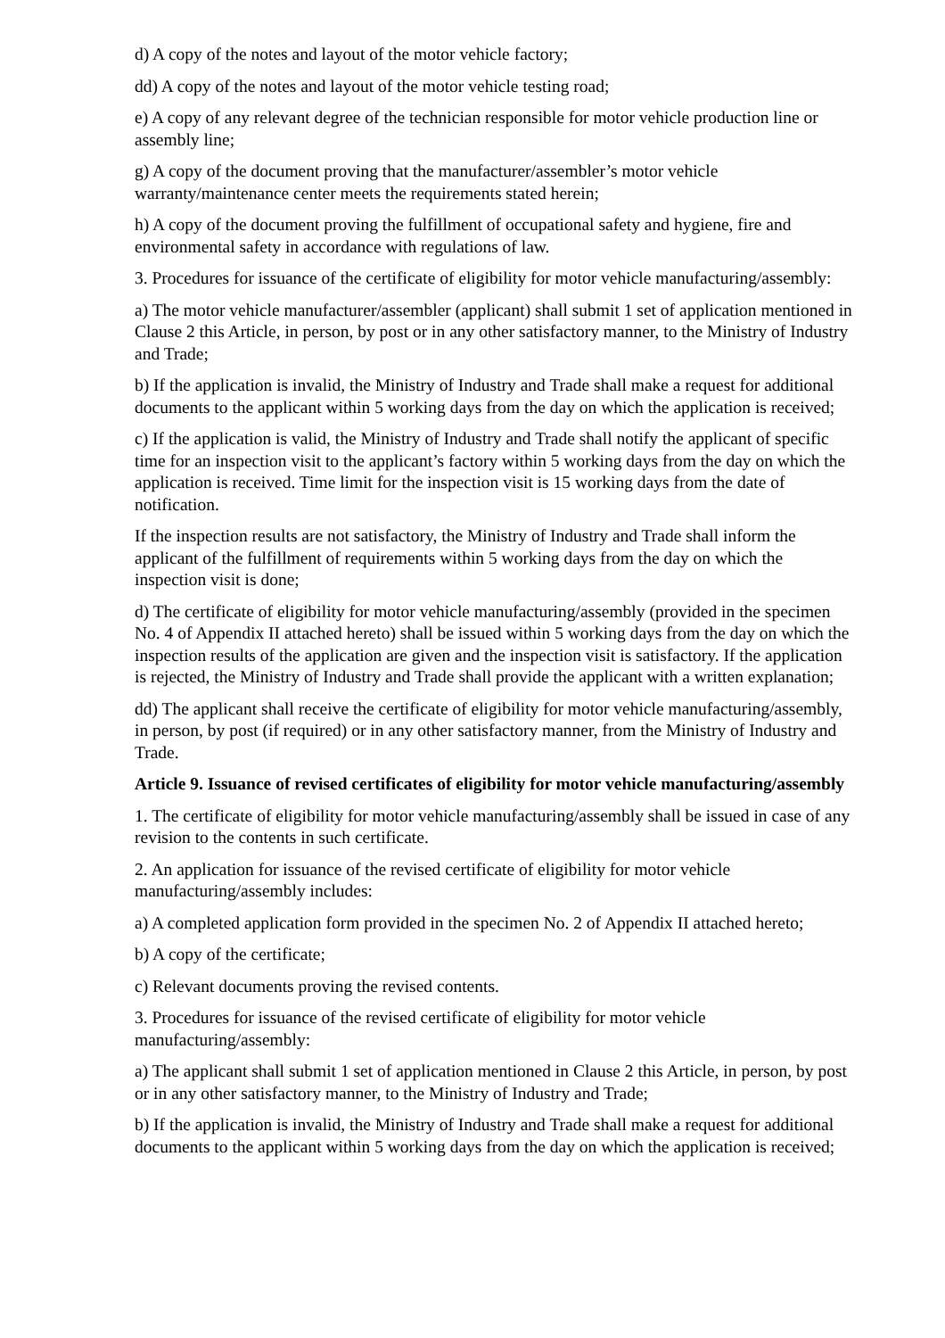d) A copy of the notes and layout of the motor vehicle factory;
dd) A copy of the notes and layout of the motor vehicle testing road;
e) A copy of any relevant degree of the technician responsible for motor vehicle production line or assembly line;
g) A copy of the document proving that the manufacturer/assembler’s motor vehicle warranty/maintenance center meets the requirements stated herein;
h) A copy of the document proving the fulfillment of occupational safety and hygiene, fire and environmental safety in accordance with regulations of law.
3. Procedures for issuance of the certificate of eligibility for motor vehicle manufacturing/assembly:
a) The motor vehicle manufacturer/assembler (applicant) shall submit 1 set of application mentioned in Clause 2 this Article, in person, by post or in any other satisfactory manner, to the Ministry of Industry and Trade;
b) If the application is invalid, the Ministry of Industry and Trade shall make a request for additional documents to the applicant within 5 working days from the day on which the application is received;
c) If the application is valid, the Ministry of Industry and Trade shall notify the applicant of specific time for an inspection visit to the applicant’s factory within 5 working days from the day on which the application is received. Time limit for the inspection visit is 15 working days from the date of notification.
If the inspection results are not satisfactory, the Ministry of Industry and Trade shall inform the applicant of the fulfillment of requirements within 5 working days from the day on which the inspection visit is done;
d) The certificate of eligibility for motor vehicle manufacturing/assembly (provided in the specimen No. 4 of Appendix II attached hereto) shall be issued within 5 working days from the day on which the inspection results of the application are given and the inspection visit is satisfactory. If the application is rejected, the Ministry of Industry and Trade shall provide the applicant with a written explanation;
dd) The applicant shall receive the certificate of eligibility for motor vehicle manufacturing/assembly, in person, by post (if required) or in any other satisfactory manner, from the Ministry of Industry and Trade.
Article 9. Issuance of revised certificates of eligibility for motor vehicle manufacturing/assembly
1. The certificate of eligibility for motor vehicle manufacturing/assembly shall be issued in case of any revision to the contents in such certificate.
2. An application for issuance of the revised certificate of eligibility for motor vehicle manufacturing/assembly includes:
a) A completed application form provided in the specimen No. 2 of Appendix II attached hereto;
b) A copy of the certificate;
c) Relevant documents proving the revised contents.
3. Procedures for issuance of the revised certificate of eligibility for motor vehicle manufacturing/assembly:
a) The applicant shall submit 1 set of application mentioned in Clause 2 this Article, in person, by post or in any other satisfactory manner, to the Ministry of Industry and Trade;
b) If the application is invalid, the Ministry of Industry and Trade shall make a request for additional documents to the applicant within 5 working days from the day on which the application is received;